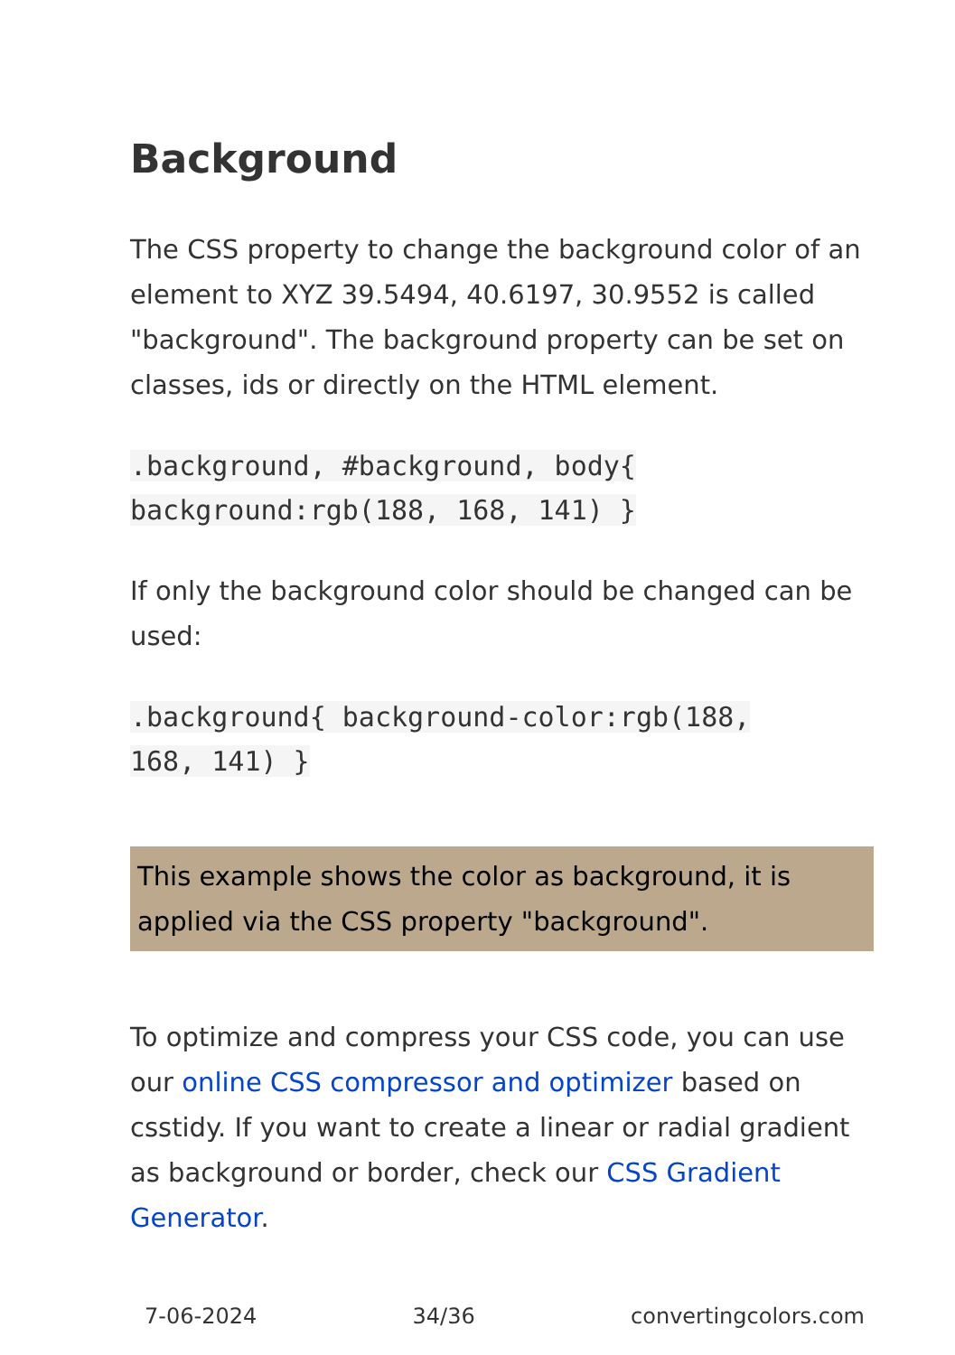Background
The CSS property to change the background color of an element to XYZ 39.5494, 40.6197, 30.9552 is called "background". The background property can be set on classes, ids or directly on the HTML element.
.background, #background, body{
background:rgb(188, 168, 141) }
If only the background color should be changed can be used:
.background{ background-color:rgb(188,
168, 141) }
This example shows the color as background, it is applied via the CSS property "background".
To optimize and compress your CSS code, you can use our online CSS compressor and optimizer based on csstidy. If you want to create a linear or radial gradient as background or border, check our CSS Gradient Generator.
7-06-2024 34/36 convertingcolors.com